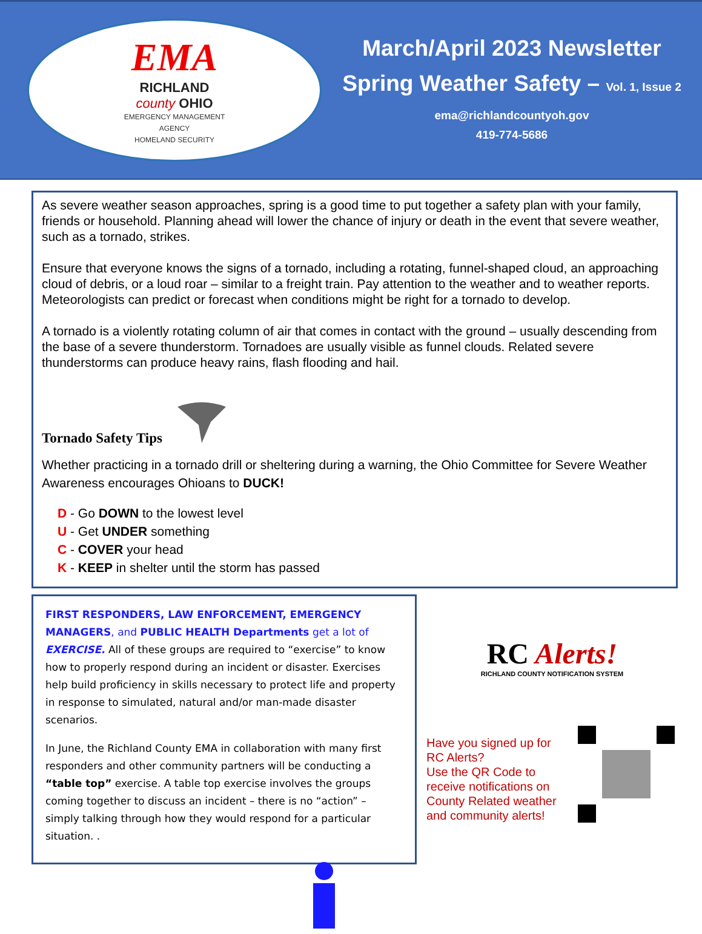EMA
RICHLAND
county OHIO
EMERGENCY MANAGEMENT
AGENCY
HOMELAND SECURITY
March/April 2023 Newsletter
Spring Weather Safety – Vol. 1, Issue 2
ema@richlandcountyoh.gov
419-774-5686
As severe weather season approaches, spring is a good time to put together a safety plan with your family, friends or household. Planning ahead will lower the chance of injury or death in the event that severe weather, such as a tornado, strikes.
Ensure that everyone knows the signs of a tornado, including a rotating, funnel-shaped cloud, an approaching cloud of debris, or a loud roar – similar to a freight train. Pay attention to the weather and to weather reports. Meteorologists can predict or forecast when conditions might be right for a tornado to develop.
A tornado is a violently rotating column of air that comes in contact with the ground – usually descending from the base of a severe thunderstorm. Tornadoes are usually visible as funnel clouds. Related severe thunderstorms can produce heavy rains, flash flooding and hail.
Tornado Safety Tips
Whether practicing in a tornado drill or sheltering during a warning, the Ohio Committee for Severe Weather Awareness encourages Ohioans to DUCK!
D - Go DOWN to the lowest level
U - Get UNDER something
C - COVER your head
K - KEEP in shelter until the storm has passed
FIRST RESPONDERS, LAW ENFORCEMENT, EMERGENCY MANAGERS, and PUBLIC HEALTH Departments get a lot of EXERCISE. All of these groups are required to “exercise” to know how to properly respond during an incident or disaster. Exercises help build proficiency in skills necessary to protect life and property in response to simulated, natural and/or man-made disaster scenarios.
In June, the Richland County EMA in collaboration with many first responders and other community partners will be conducting a “table top” exercise. A table top exercise involves the groups coming together to discuss an incident – there is no “action” – simply talking through how they would respond for a particular situation. .
RC Alerts!
RICHLAND COUNTY NOTIFICATION SYSTEM
Have you signed up for RC Alerts?
Use the QR Code to receive notifications on County Related weather and community alerts!